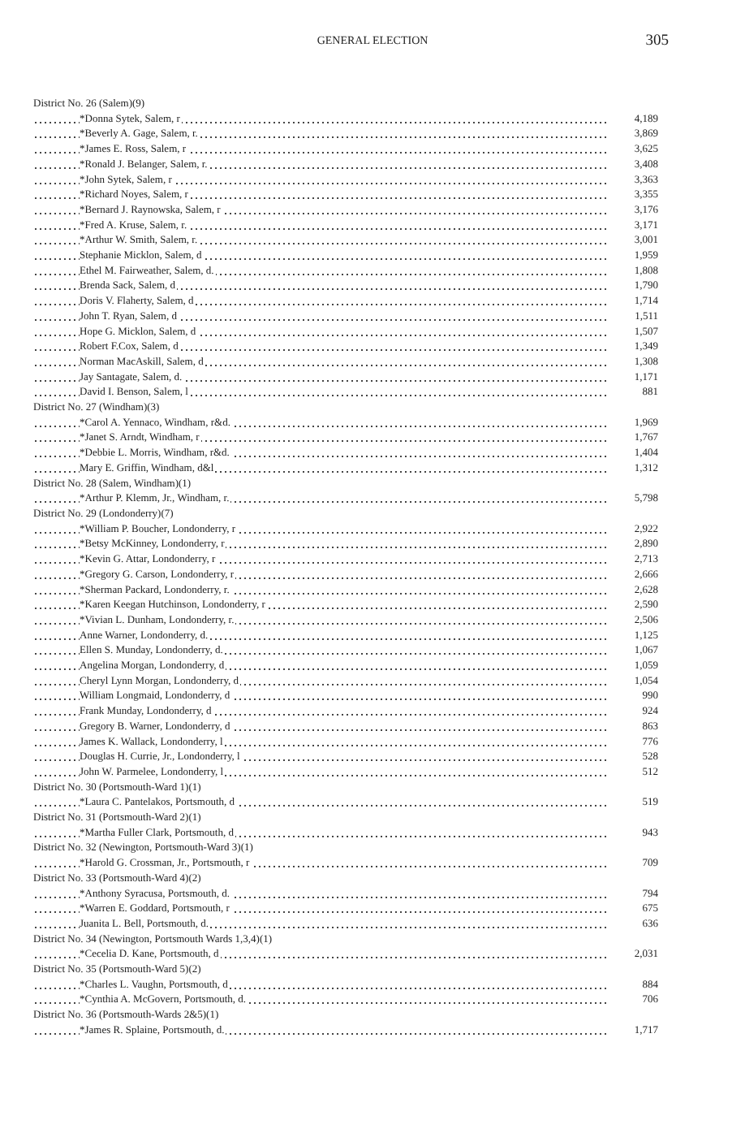GENERAL ELECTION 305
| District No. 26 (Salem)(9) | |
| *Donna Sytek, Salem, r | 4,189 |
| *Beverly A. Gage, Salem, r. | 3,869 |
| *James E. Ross, Salem, r | 3,625 |
| *Ronald J. Belanger, Salem, r. | 3,408 |
| *John Sytek, Salem, r | 3,363 |
| *Richard Noyes, Salem, r | 3,355 |
| *Bernard J. Raynowska, Salem, r | 3,176 |
| *Fred A. Kruse, Salem, r. | 3,171 |
| *Arthur W. Smith, Salem, r. | 3,001 |
| Stephanie Micklon, Salem, d | 1,959 |
| Ethel M. Fairweather, Salem, d. | 1,808 |
| Brenda Sack, Salem, d | 1,790 |
| Doris V. Flaherty, Salem, d | 1,714 |
| John T. Ryan, Salem, d | 1,511 |
| Hope G. Micklon, Salem, d | 1,507 |
| Robert F.Cox, Salem, d | 1,349 |
| Norman MacAskill, Salem, d | 1,308 |
| Jay Santagate, Salem, d. | 1,171 |
| David I. Benson, Salem, l | 881 |
| District No. 27 (Windham)(3) | |
| *Carol A. Yennaco, Windham, r&d. | 1,969 |
| *Janet S. Arndt, Windham, r | 1,767 |
| *Debbie L. Morris, Windham, r&d. | 1,404 |
| Mary E. Griffin, Windham, d&l | 1,312 |
| District No. 28 (Salem, Windham)(1) | |
| *Arthur P. Klemm, Jr., Windham, r. | 5,798 |
| District No. 29 (Londonderry)(7) | |
| *William P. Boucher, Londonderry, r | 2,922 |
| *Betsy McKinney, Londonderry, r | 2,890 |
| *Kevin G. Attar, Londonderry, r | 2,713 |
| *Gregory G. Carson, Londonderry, r | 2,666 |
| *Sherman Packard, Londonderry, r. | 2,628 |
| *Karen Keegan Hutchinson, Londonderry, r | 2,590 |
| *Vivian L. Dunham, Londonderry, r. | 2,506 |
| Anne Warner, Londonderry, d. | 1,125 |
| Ellen S. Munday, Londonderry, d. | 1,067 |
| Angelina Morgan, Londonderry, d | 1,059 |
| Cheryl Lynn Morgan, Londonderry, d | 1,054 |
| William Longmaid, Londonderry, d | 990 |
| Frank Munday, Londonderry, d | 924 |
| Gregory B. Warner, Londonderry, d | 863 |
| James K. Wallack, Londonderry, l | 776 |
| Douglas H. Currie, Jr., Londonderry, l | 528 |
| John W. Parmelee, Londonderry, l | 512 |
| District No. 30 (Portsmouth-Ward 1)(1) | |
| *Laura C. Pantelakos, Portsmouth, d | 519 |
| District No. 31 (Portsmouth-Ward 2)(1) | |
| *Martha Fuller Clark, Portsmouth, d | 943 |
| District No. 32 (Newington, Portsmouth-Ward 3)(1) | |
| *Harold G. Crossman, Jr., Portsmouth, r | 709 |
| District No. 33 (Portsmouth-Ward 4)(2) | |
| *Anthony Syracusa, Portsmouth, d. | 794 |
| *Warren E. Goddard, Portsmouth, r | 675 |
| Juanita L. Bell, Portsmouth, d. | 636 |
| District No. 34 (Newington, Portsmouth Wards 1,3,4)(1) | |
| *Cecelia D. Kane, Portsmouth, d | 2,031 |
| District No. 35 (Portsmouth-Ward 5)(2) | |
| *Charles L. Vaughn, Portsmouth, d | 884 |
| *Cynthia A. McGovern, Portsmouth, d. | 706 |
| District No. 36 (Portsmouth-Wards 2&5)(1) | |
| *James R. Splaine, Portsmouth, d. | 1,717 |